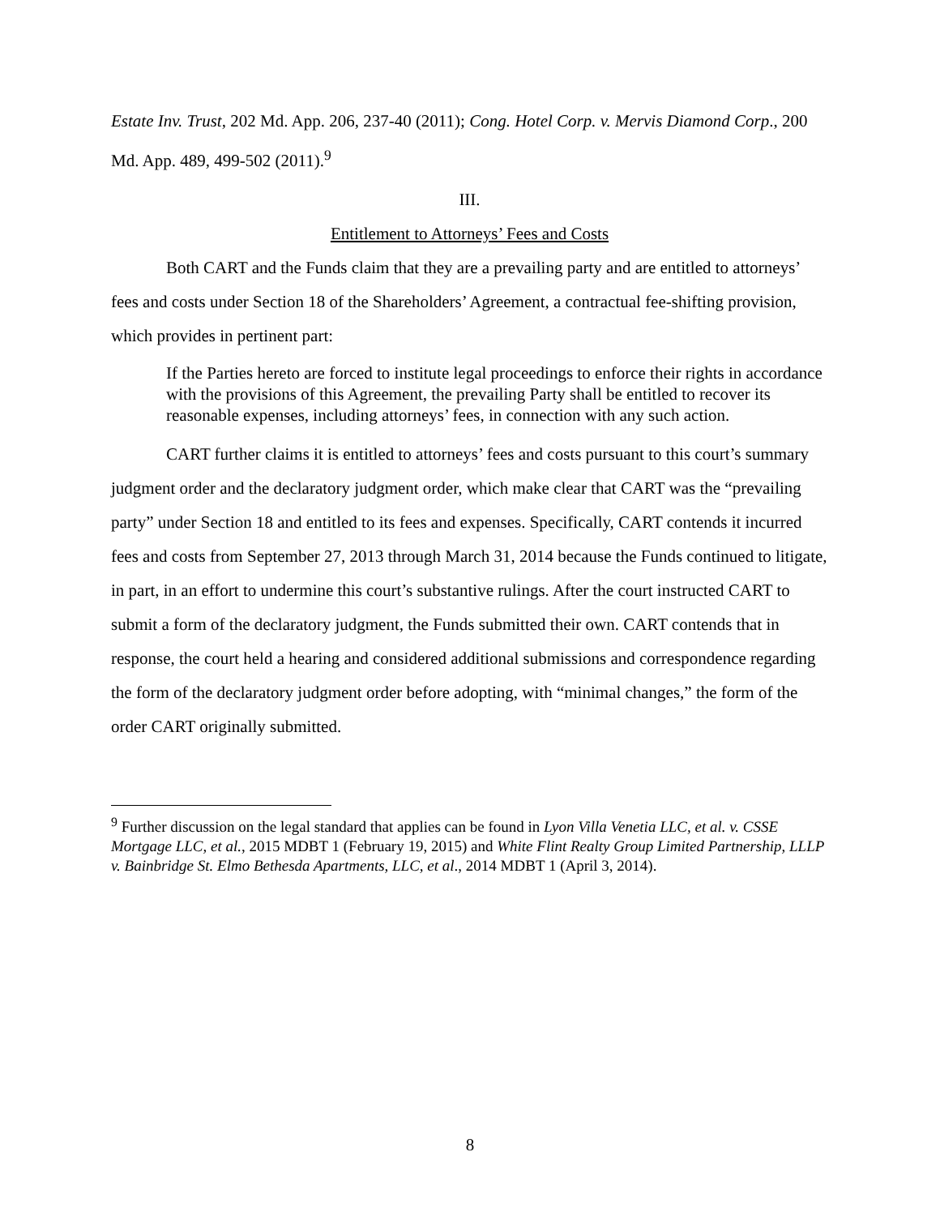Estate Inv. Trust, 202 Md. App. 206, 237-40 (2011); Cong. Hotel Corp. v. Mervis Diamond Corp., 200 Md. App. 489, 499-502 (2011).<sup>9</sup>
III.
Entitlement to Attorneys’ Fees and Costs
Both CART and the Funds claim that they are a prevailing party and are entitled to attorneys’ fees and costs under Section 18 of the Shareholders’ Agreement, a contractual fee-shifting provision, which provides in pertinent part:
If the Parties hereto are forced to institute legal proceedings to enforce their rights in accordance with the provisions of this Agreement, the prevailing Party shall be entitled to recover its reasonable expenses, including attorneys’ fees, in connection with any such action.
CART further claims it is entitled to attorneys’ fees and costs pursuant to this court’s summary judgment order and the declaratory judgment order, which make clear that CART was the “prevailing party” under Section 18 and entitled to its fees and expenses. Specifically, CART contends it incurred fees and costs from September 27, 2013 through March 31, 2014 because the Funds continued to litigate, in part, in an effort to undermine this court’s substantive rulings. After the court instructed CART to submit a form of the declaratory judgment, the Funds submitted their own. CART contends that in response, the court held a hearing and considered additional submissions and correspondence regarding the form of the declaratory judgment order before adopting, with “minimal changes,” the form of the order CART originally submitted.
<sup>9</sup> Further discussion on the legal standard that applies can be found in Lyon Villa Venetia LLC, et al. v. CSSE Mortgage LLC, et al., 2015 MDBT 1 (February 19, 2015) and White Flint Realty Group Limited Partnership, LLLP v. Bainbridge St. Elmo Bethesda Apartments, LLC, et al., 2014 MDBT 1 (April 3, 2014).
8